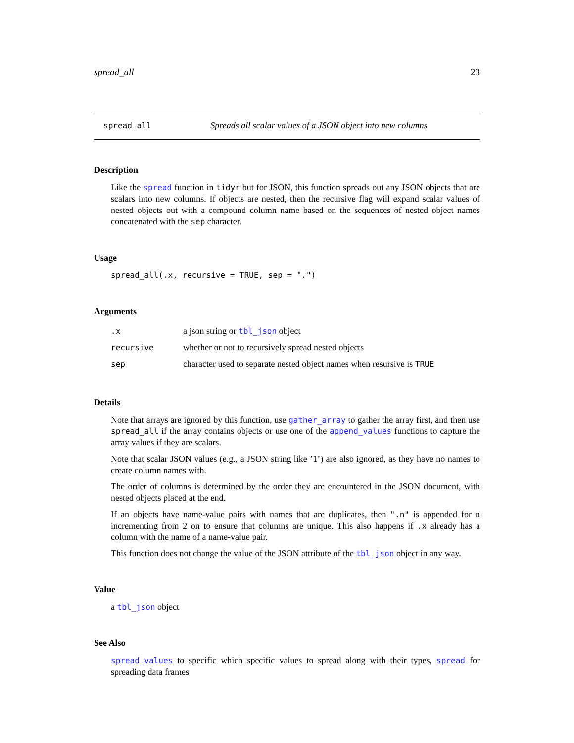spread_all 23
spread_all Spreads all scalar values of a JSON object into new columns
Description
Like the spread function in tidyr but for JSON, this function spreads out any JSON objects that are scalars into new columns. If objects are nested, then the recursive flag will expand scalar values of nested objects out with a compound column name based on the sequences of nested object names concatenated with the sep character.
Usage
spread_all(.x, recursive = TRUE, sep = ".")
Arguments
| .x | a json string or tbl_json object |
| recursive | whether or not to recursively spread nested objects |
| sep | character used to separate nested object names when resursive is TRUE |
Details
Note that arrays are ignored by this function, use gather_array to gather the array first, and then use spread_all if the array contains objects or use one of the append_values functions to capture the array values if they are scalars.
Note that scalar JSON values (e.g., a JSON string like ’1’) are also ignored, as they have no names to create column names with.
The order of columns is determined by the order they are encountered in the JSON document, with nested objects placed at the end.
If an objects have name-value pairs with names that are duplicates, then ".n" is appended for n incrementing from 2 on to ensure that columns are unique. This also happens if .x already has a column with the name of a name-value pair.
This function does not change the value of the JSON attribute of the tbl_json object in any way.
Value
a tbl_json object
See Also
spread_values to specific which specific values to spread along with their types, spread for spreading data frames